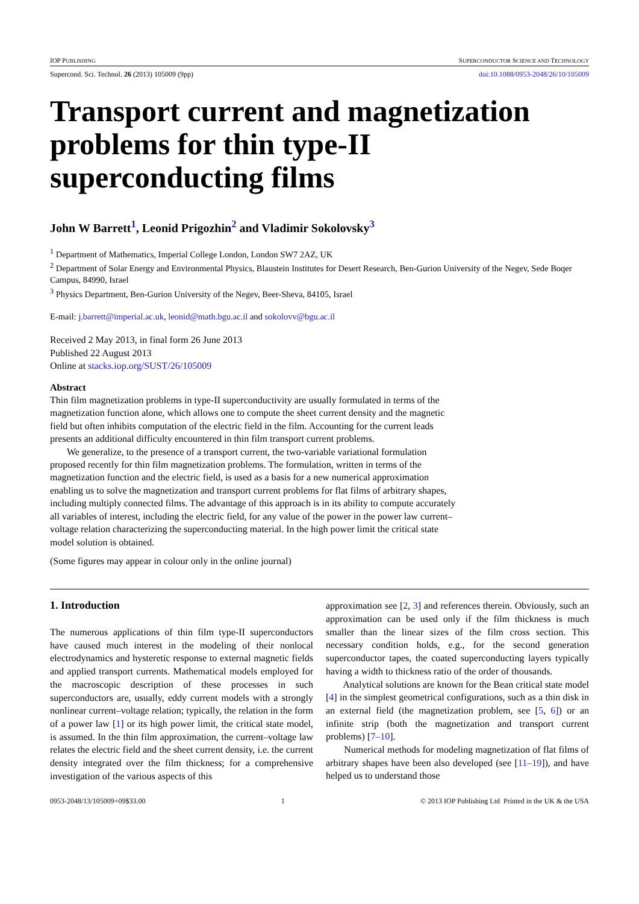IOP PUBLISHING SUPERCONDUCTOR SCIENCE AND TECHNOLOGY
Supercond. Sci. Technol. 26 (2013) 105009 (9pp) doi:10.1088/0953-2048/26/10/105009
Transport current and magnetization problems for thin type-II superconducting films
John W Barrett<sup>1</sup>, Leonid Prigozhin<sup>2</sup> and Vladimir Sokolovsky<sup>3</sup>
<sup>1</sup> Department of Mathematics, Imperial College London, London SW7 2AZ, UK
<sup>2</sup> Department of Solar Energy and Environmental Physics, Blaustein Institutes for Desert Research, Ben-Gurion University of the Negev, Sede Boqer Campus, 84990, Israel
<sup>3</sup> Physics Department, Ben-Gurion University of the Negev, Beer-Sheva, 84105, Israel
E-mail: j.barrett@imperial.ac.uk, leonid@math.bgu.ac.il and sokolovv@bgu.ac.il
Received 2 May 2013, in final form 26 June 2013
Published 22 August 2013
Online at stacks.iop.org/SUST/26/105009
Abstract
Thin film magnetization problems in type-II superconductivity are usually formulated in terms of the magnetization function alone, which allows one to compute the sheet current density and the magnetic field but often inhibits computation of the electric field in the film. Accounting for the current leads presents an additional difficulty encountered in thin film transport current problems.
We generalize, to the presence of a transport current, the two-variable variational formulation proposed recently for thin film magnetization problems. The formulation, written in terms of the magnetization function and the electric field, is used as a basis for a new numerical approximation enabling us to solve the magnetization and transport current problems for flat films of arbitrary shapes, including multiply connected films. The advantage of this approach is in its ability to compute accurately all variables of interest, including the electric field, for any value of the power in the power law current–voltage relation characterizing the superconducting material. In the high power limit the critical state model solution is obtained.
(Some figures may appear in colour only in the online journal)
1. Introduction
The numerous applications of thin film type-II superconductors have caused much interest in the modeling of their nonlocal electrodynamics and hysteretic response to external magnetic fields and applied transport currents. Mathematical models employed for the macroscopic description of these processes in such superconductors are, usually, eddy current models with a strongly nonlinear current–voltage relation; typically, the relation in the form of a power law [1] or its high power limit, the critical state model, is assumed. In the thin film approximation, the current–voltage law relates the electric field and the sheet current density, i.e. the current density integrated over the film thickness; for a comprehensive investigation of the various aspects of this
approximation see [2, 3] and references therein. Obviously, such an approximation can be used only if the film thickness is much smaller than the linear sizes of the film cross section. This necessary condition holds, e.g., for the second generation superconductor tapes, the coated superconducting layers typically having a width to thickness ratio of the order of thousands.
Analytical solutions are known for the Bean critical state model [4] in the simplest geometrical configurations, such as a thin disk in an external field (the magnetization problem, see [5, 6]) or an infinite strip (both the magnetization and transport current problems) [7–10].
Numerical methods for modeling magnetization of flat films of arbitrary shapes have been also developed (see [11–19]), and have helped us to understand those
0953-2048/13/105009+09$33.00 1 © 2013 IOP Publishing Ltd Printed in the UK & the USA